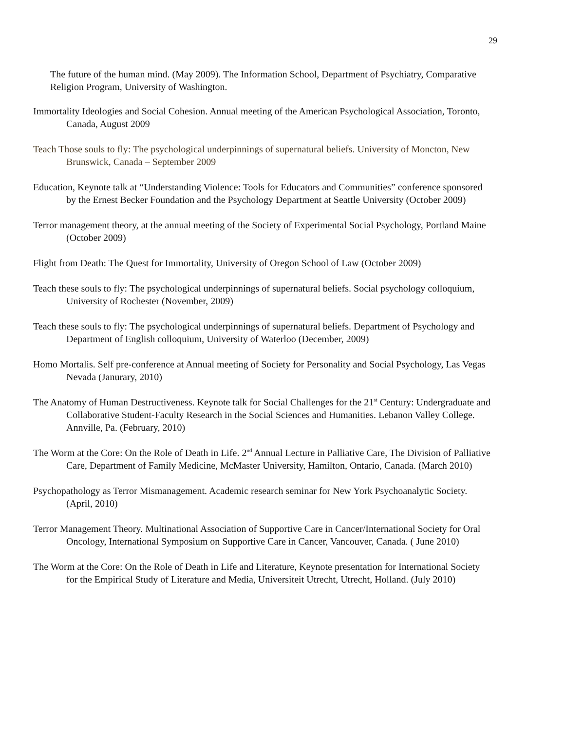29
The future of the human mind. (May 2009). The Information School, Department of Psychiatry, Comparative Religion Program, University of Washington.
Immortality Ideologies and Social Cohesion. Annual meeting of the American Psychological Association, Toronto, Canada, August 2009
Teach Those souls to fly: The psychological underpinnings of supernatural beliefs. University of Moncton, New Brunswick, Canada – September 2009
Education, Keynote talk at “Understanding Violence: Tools for Educators and Communities” conference sponsored by the Ernest Becker Foundation and the Psychology Department at Seattle University (October 2009)
Terror management theory, at the annual meeting of the Society of Experimental Social Psychology, Portland Maine (October 2009)
Flight from Death: The Quest for Immortality, University of Oregon School of Law (October 2009)
Teach these souls to fly: The psychological underpinnings of supernatural beliefs. Social psychology colloquium, University of Rochester (November, 2009)
Teach these souls to fly: The psychological underpinnings of supernatural beliefs. Department of Psychology and Department of English colloquium, University of Waterloo (December, 2009)
Homo Mortalis. Self pre-conference at Annual meeting of Society for Personality and Social Psychology, Las Vegas Nevada (Janurary, 2010)
The Anatomy of Human Destructiveness. Keynote talk for Social Challenges for the 21<sup>st</sup> Century: Undergraduate and Collaborative Student-Faculty Research in the Social Sciences and Humanities. Lebanon Valley College. Annville, Pa. (February, 2010)
The Worm at the Core: On the Role of Death in Life. 2<sup>nd</sup> Annual Lecture in Palliative Care, The Division of Palliative Care, Department of Family Medicine, McMaster University, Hamilton, Ontario, Canada. (March 2010)
Psychopathology as Terror Mismanagement. Academic research seminar for New York Psychoanalytic Society. (April, 2010)
Terror Management Theory. Multinational Association of Supportive Care in Cancer/International Society for Oral Oncology, International Symposium on Supportive Care in Cancer, Vancouver, Canada. ( June 2010)
The Worm at the Core: On the Role of Death in Life and Literature, Keynote presentation for International Society for the Empirical Study of Literature and Media, Universiteit Utrecht, Utrecht, Holland. (July 2010)